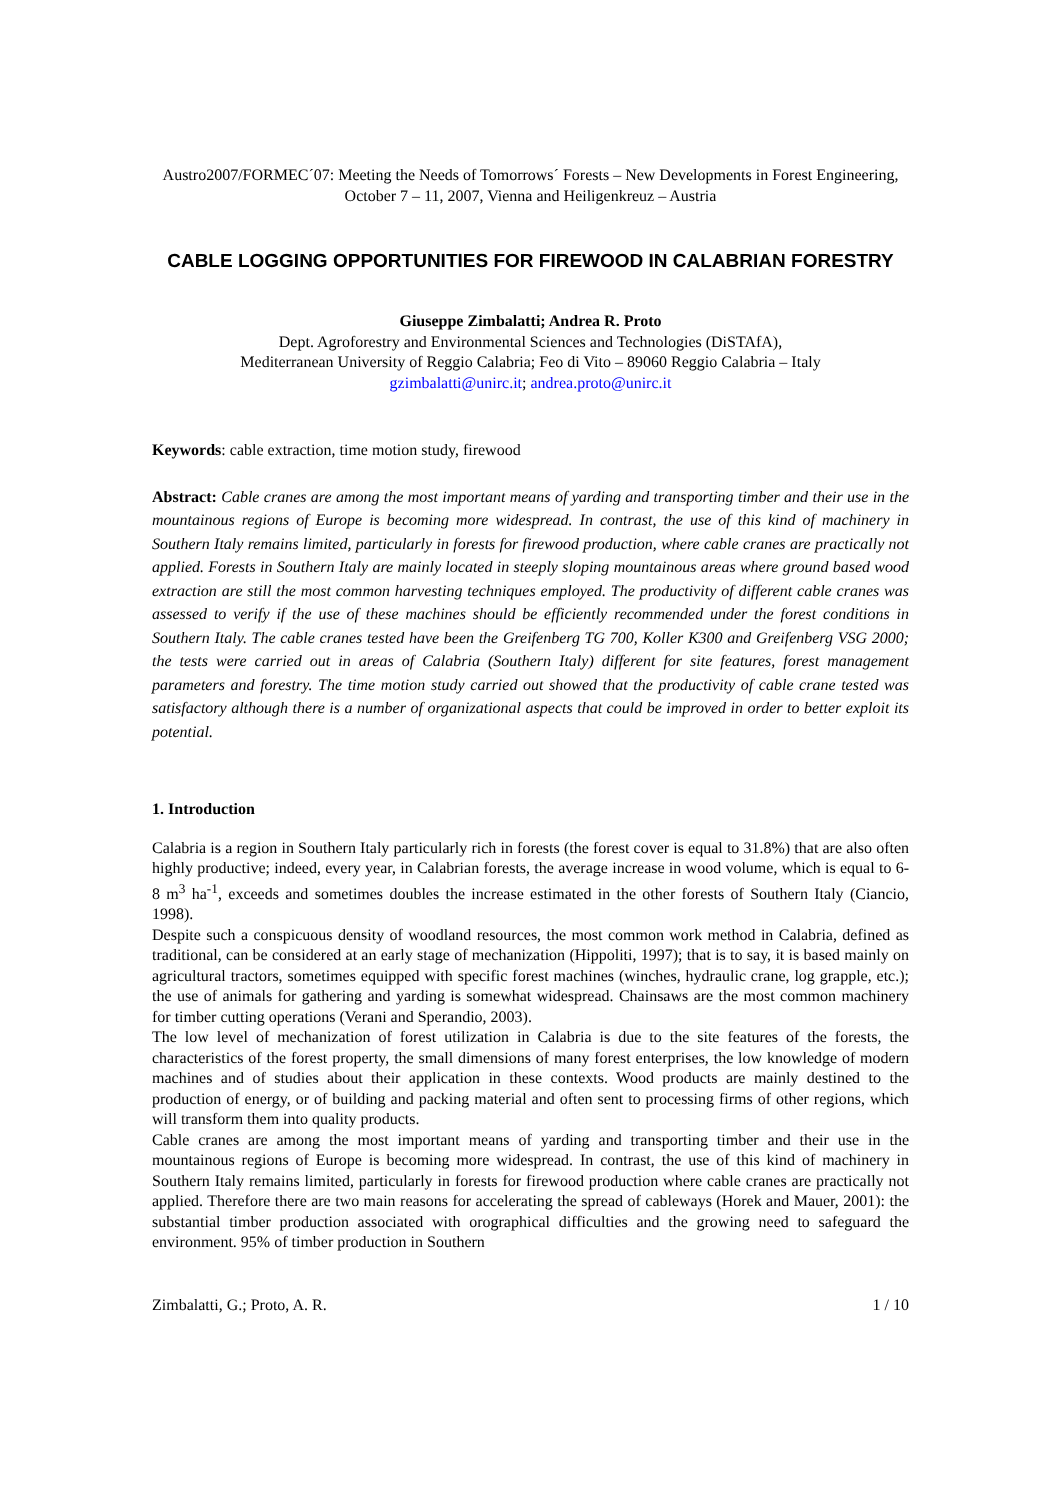Austro2007/FORMEC´07: Meeting the Needs of Tomorrows´ Forests – New Developments in Forest Engineering, October 7 – 11, 2007, Vienna and Heiligenkreuz – Austria
CABLE LOGGING OPPORTUNITIES FOR FIREWOOD IN CALABRIAN FORESTRY
Giuseppe Zimbalatti; Andrea R. Proto
Dept. Agroforestry and Environmental Sciences and Technologies (DiSTAfA),
Mediterranean University of Reggio Calabria; Feo di Vito – 89060 Reggio Calabria – Italy
gzimbalatti@unirc.it; andrea.proto@unirc.it
Keywords: cable extraction, time motion study, firewood
Abstract: Cable cranes are among the most important means of yarding and transporting timber and their use in the mountainous regions of Europe is becoming more widespread. In contrast, the use of this kind of machinery in Southern Italy remains limited, particularly in forests for firewood production, where cable cranes are practically not applied. Forests in Southern Italy are mainly located in steeply sloping mountainous areas where ground based wood extraction are still the most common harvesting techniques employed. The productivity of different cable cranes was assessed to verify if the use of these machines should be efficiently recommended under the forest conditions in Southern Italy. The cable cranes tested have been the Greifenberg TG 700, Koller K300 and Greifenberg VSG 2000; the tests were carried out in areas of Calabria (Southern Italy) different for site features, forest management parameters and forestry. The time motion study carried out showed that the productivity of cable crane tested was satisfactory although there is a number of organizational aspects that could be improved in order to better exploit its potential.
1. Introduction
Calabria is a region in Southern Italy particularly rich in forests (the forest cover is equal to 31.8%) that are also often highly productive; indeed, every year, in Calabrian forests, the average increase in wood volume, which is equal to 6-8 m<sup>3</sup> ha<sup>-1</sup>, exceeds and sometimes doubles the increase estimated in the other forests of Southern Italy (Ciancio, 1998).
Despite such a conspicuous density of woodland resources, the most common work method in Calabria, defined as traditional, can be considered at an early stage of mechanization (Hippoliti, 1997); that is to say, it is based mainly on agricultural tractors, sometimes equipped with specific forest machines (winches, hydraulic crane, log grapple, etc.); the use of animals for gathering and yarding is somewhat widespread. Chainsaws are the most common machinery for timber cutting operations (Verani and Sperandio, 2003).
The low level of mechanization of forest utilization in Calabria is due to the site features of the forests, the characteristics of the forest property, the small dimensions of many forest enterprises, the low knowledge of modern machines and of studies about their application in these contexts. Wood products are mainly destined to the production of energy, or of building and packing material and often sent to processing firms of other regions, which will transform them into quality products.
Cable cranes are among the most important means of yarding and transporting timber and their use in the mountainous regions of Europe is becoming more widespread. In contrast, the use of this kind of machinery in Southern Italy remains limited, particularly in forests for firewood production where cable cranes are practically not applied. Therefore there are two main reasons for accelerating the spread of cableways (Horek and Mauer, 2001): the substantial timber production associated with orographical difficulties and the growing need to safeguard the environment. 95% of timber production in Southern
Zimbalatti, G.; Proto, A. R. 1 / 10